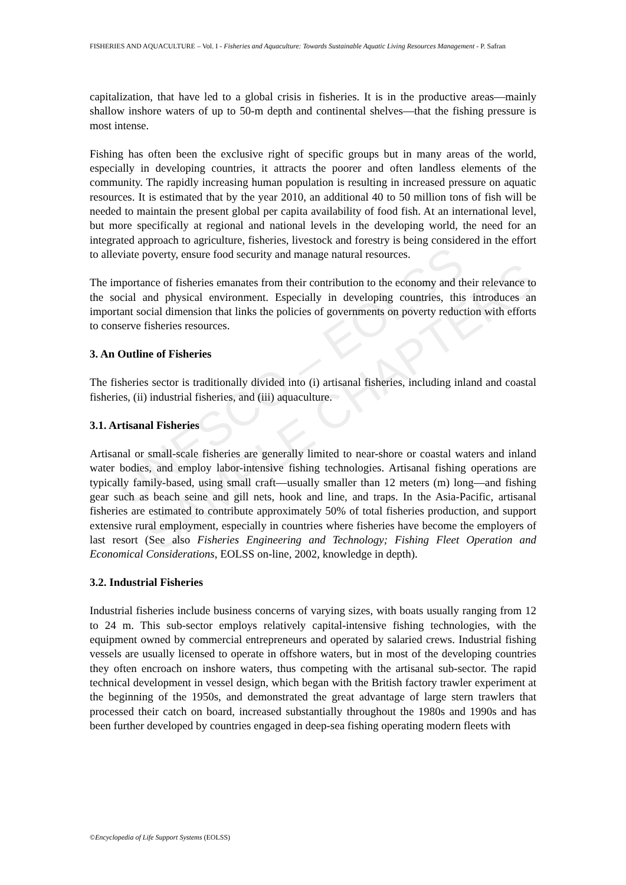UNESCO – EOLSS
SAMPLE CHAPTERS
FISHERIES AND AQUACULTURE – Vol. I - Fisheries and Aquaculture: Towards Sustainable Aquatic Living Resources Management - P. Safran
capitalization, that have led to a global crisis in fisheries. It is in the productive areas—mainly shallow inshore waters of up to 50-m depth and continental shelves—that the fishing pressure is most intense.
Fishing has often been the exclusive right of specific groups but in many areas of the world, especially in developing countries, it attracts the poorer and often landless elements of the community. The rapidly increasing human population is resulting in increased pressure on aquatic resources. It is estimated that by the year 2010, an additional 40 to 50 million tons of fish will be needed to maintain the present global per capita availability of food fish. At an international level, but more specifically at regional and national levels in the developing world, the need for an integrated approach to agriculture, fisheries, livestock and forestry is being considered in the effort to alleviate poverty, ensure food security and manage natural resources.
The importance of fisheries emanates from their contribution to the economy and their relevance to the social and physical environment. Especially in developing countries, this introduces an important social dimension that links the policies of governments on poverty reduction with efforts to conserve fisheries resources.
3. An Outline of Fisheries
The fisheries sector is traditionally divided into (i) artisanal fisheries, including inland and coastal fisheries, (ii) industrial fisheries, and (iii) aquaculture.
3.1. Artisanal Fisheries
Artisanal or small-scale fisheries are generally limited to near-shore or coastal waters and inland water bodies, and employ labor-intensive fishing technologies. Artisanal fishing operations are typically family-based, using small craft—usually smaller than 12 meters (m) long—and fishing gear such as beach seine and gill nets, hook and line, and traps. In the Asia-Pacific, artisanal fisheries are estimated to contribute approximately 50% of total fisheries production, and support extensive rural employment, especially in countries where fisheries have become the employers of last resort (See also Fisheries Engineering and Technology; Fishing Fleet Operation and Economical Considerations, EOLSS on-line, 2002, knowledge in depth).
3.2. Industrial Fisheries
Industrial fisheries include business concerns of varying sizes, with boats usually ranging from 12 to 24 m. This sub-sector employs relatively capital-intensive fishing technologies, with the equipment owned by commercial entrepreneurs and operated by salaried crews. Industrial fishing vessels are usually licensed to operate in offshore waters, but in most of the developing countries they often encroach on inshore waters, thus competing with the artisanal sub-sector. The rapid technical development in vessel design, which began with the British factory trawler experiment at the beginning of the 1950s, and demonstrated the great advantage of large stern trawlers that processed their catch on board, increased substantially throughout the 1980s and 1990s and has been further developed by countries engaged in deep-sea fishing operating modern fleets with
©Encyclopedia of Life Support Systems (EOLSS)